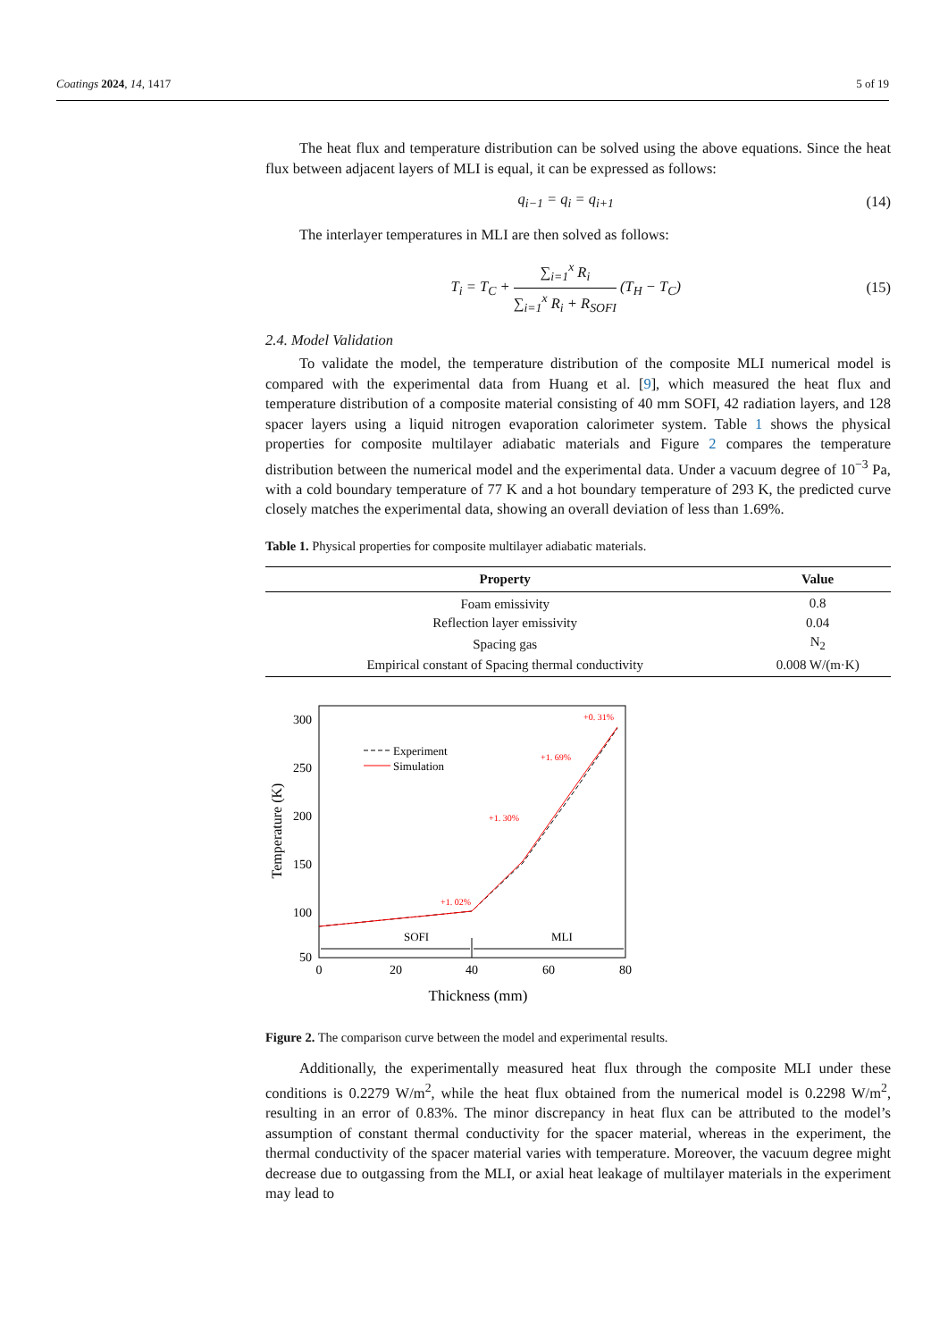Coatings 2024, 14, 1417 5 of 19
The heat flux and temperature distribution can be solved using the above equations. Since the heat flux between adjacent layers of MLI is equal, it can be expressed as follows:
q<sub>i−1</sub> = q<sub>i</sub> = q<sub>i+1</sub> (14)
The interlayer temperatures in MLI are then solved as follows:
T<sub>i</sub> = T<sub>C</sub> + ∑<sub>i=1</sub><sup>x</sup> R<sub>i</sub> ∑<sub>i=1</sub><sup>x</sup> R<sub>i</sub> + R<sub>SOFI</sub> (T<sub>H</sub> − T<sub>C</sub>) (15)
2.4. Model Validation
To validate the model, the temperature distribution of the composite MLI numerical model is compared with the experimental data from Huang et al. [9], which measured the heat flux and temperature distribution of a composite material consisting of 40 mm SOFI, 42 radiation layers, and 128 spacer layers using a liquid nitrogen evaporation calorimeter system. Table 1 shows the physical properties for composite multilayer adiabatic materials and Figure 2 compares the temperature distribution between the numerical model and the experimental data. Under a vacuum degree of 10<sup>−3</sup> Pa, with a cold boundary temperature of 77 K and a hot boundary temperature of 293 K, the predicted curve closely matches the experimental data, showing an overall deviation of less than 1.69%.
Table 1. Physical properties for composite multilayer adiabatic materials.
| Property | Value |
| --- | --- |
| Foam emissivity | 0.8 |
| Reflection layer emissivity | 0.04 |
| Spacing gas | N<sub>2</sub> |
| Empirical constant of Spacing thermal conductivity | 0.008 W/(m·K) |
300
250
200
150
100
50
0
20
40
60
80
Thickness (mm)
Temperature (K)
Experiment
Simulation
+0. 31%
+1. 69%
+1. 30%
+1. 02%
SOFI
MLI
Figure 2. The comparison curve between the model and experimental results.
Additionally, the experimentally measured heat flux through the composite MLI under these conditions is 0.2279 W/m<sup>2</sup>, while the heat flux obtained from the numerical model is 0.2298 W/m<sup>2</sup>, resulting in an error of 0.83%. The minor discrepancy in heat flux can be attributed to the model’s assumption of constant thermal conductivity for the spacer material, whereas in the experiment, the thermal conductivity of the spacer material varies with temperature. Moreover, the vacuum degree might decrease due to outgassing from the MLI, or axial heat leakage of multilayer materials in the experiment may lead to